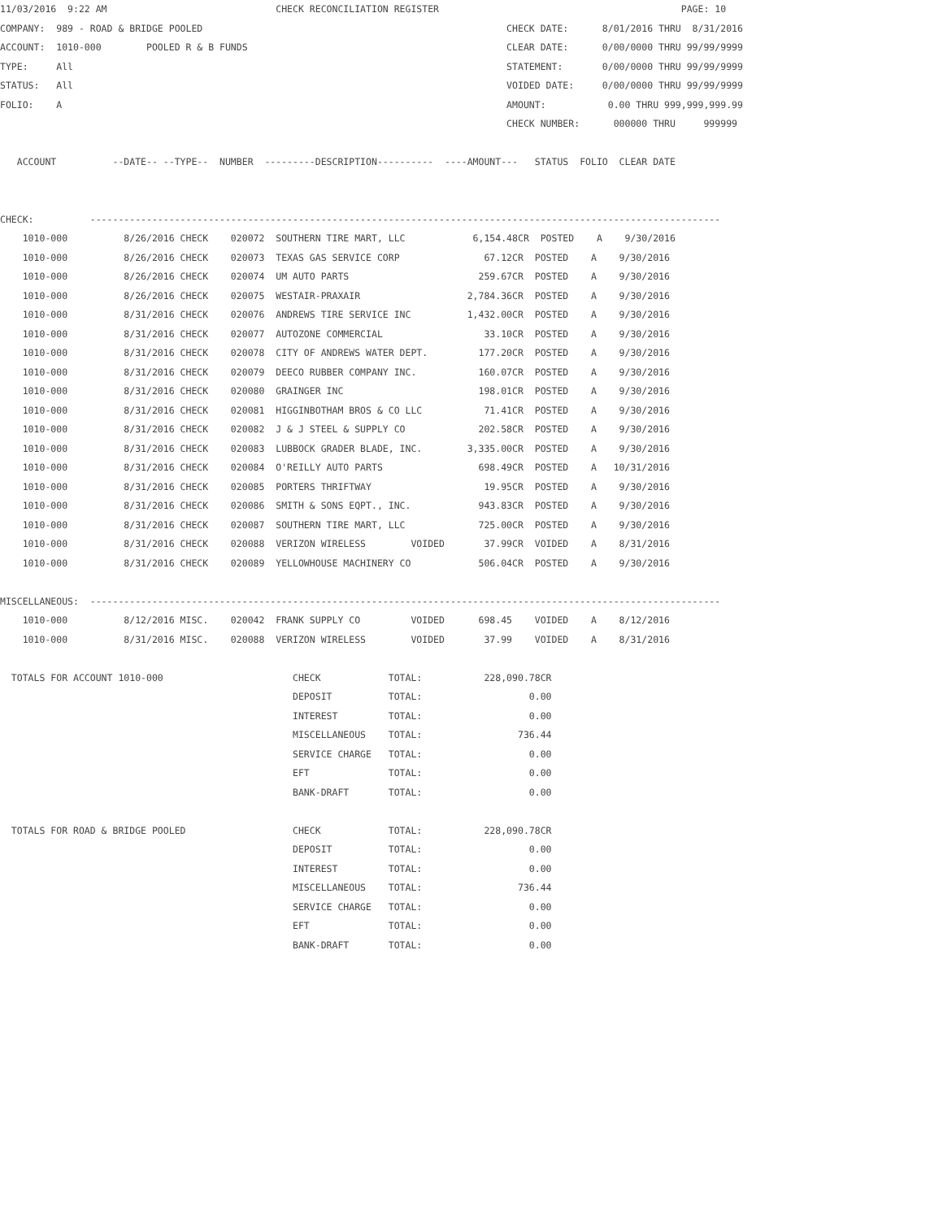11/03/2016  9:22 AM                              CHECK RECONCILIATION REGISTER                                           PAGE: 10
COMPANY:  989 - ROAD & BRIDGE POOLED                                                      CHECK DATE:      8/01/2016 THRU  8/31/2016
ACCOUNT:  1010-000        POOLED R & B FUNDS                                              CLEAR DATE:      0/00/0000 THRU 99/99/9999
TYPE:     All                                                                             STATEMENT:       0/00/0000 THRU 99/99/9999
STATUS:   All                                                                             VOIDED DATE:     0/00/0000 THRU 99/99/9999
FOLIO:    A                                                                               AMOUNT:           0.00 THRU 999,999,999.99
                                                                                          CHECK NUMBER:      000000 THRU     999999

   ACCOUNT          --DATE-- --TYPE--  NUMBER  ---------DESCRIPTION----------  ----AMOUNT---   STATUS  FOLIO  CLEAR DATE


CHECK:          ----------------------------------------------------------------------------------------------------------------
    1010-000          8/26/2016 CHECK    020072  SOUTHERN TIRE MART, LLC            6,154.48CR  POSTED    A    9/30/2016
    1010-000          8/26/2016 CHECK    020073  TEXAS GAS SERVICE CORP               67.12CR  POSTED    A    9/30/2016
    1010-000          8/26/2016 CHECK    020074  UM AUTO PARTS                       259.67CR  POSTED    A    9/30/2016
    1010-000          8/26/2016 CHECK    020075  WESTAIR-PRAXAIR                   2,784.36CR  POSTED    A    9/30/2016
    1010-000          8/31/2016 CHECK    020076  ANDREWS TIRE SERVICE INC          1,432.00CR  POSTED    A    9/30/2016
    1010-000          8/31/2016 CHECK    020077  AUTOZONE COMMERCIAL                  33.10CR  POSTED    A    9/30/2016
    1010-000          8/31/2016 CHECK    020078  CITY OF ANDREWS WATER DEPT.         177.20CR  POSTED    A    9/30/2016
    1010-000          8/31/2016 CHECK    020079  DEECO RUBBER COMPANY INC.           160.07CR  POSTED    A    9/30/2016
    1010-000          8/31/2016 CHECK    020080  GRAINGER INC                        198.01CR  POSTED    A    9/30/2016
    1010-000          8/31/2016 CHECK    020081  HIGGINBOTHAM BROS & CO LLC           71.41CR  POSTED    A    9/30/2016
    1010-000          8/31/2016 CHECK    020082  J & J STEEL & SUPPLY CO             202.58CR  POSTED    A    9/30/2016
    1010-000          8/31/2016 CHECK    020083  LUBBOCK GRADER BLADE, INC.        3,335.00CR  POSTED    A    9/30/2016
    1010-000          8/31/2016 CHECK    020084  O'REILLY AUTO PARTS                 698.49CR  POSTED    A   10/31/2016
    1010-000          8/31/2016 CHECK    020085  PORTERS THRIFTWAY                    19.95CR  POSTED    A    9/30/2016
    1010-000          8/31/2016 CHECK    020086  SMITH & SONS EQPT., INC.            943.83CR  POSTED    A    9/30/2016
    1010-000          8/31/2016 CHECK    020087  SOUTHERN TIRE MART, LLC             725.00CR  POSTED    A    9/30/2016
    1010-000          8/31/2016 CHECK    020088  VERIZON WIRELESS        VOIDED       37.99CR  VOIDED    A    8/31/2016
    1010-000          8/31/2016 CHECK    020089  YELLOWHOUSE MACHINERY CO            506.04CR  POSTED    A    9/30/2016

MISCELLANEOUS:  ----------------------------------------------------------------------------------------------------------------
    1010-000          8/12/2016 MISC.    020042  FRANK SUPPLY CO         VOIDED      698.45    VOIDED    A    8/12/2016
    1010-000          8/31/2016 MISC.    020088  VERIZON WIRELESS        VOIDED       37.99    VOIDED    A    8/31/2016

  TOTALS FOR ACCOUNT 1010-000                       CHECK            TOTAL:           228,090.78CR
                                                    DEPOSIT          TOTAL:                   0.00
                                                    INTEREST         TOTAL:                   0.00
                                                    MISCELLANEOUS    TOTAL:                 736.44
                                                    SERVICE CHARGE   TOTAL:                   0.00
                                                    EFT              TOTAL:                   0.00
                                                    BANK-DRAFT       TOTAL:                   0.00

  TOTALS FOR ROAD & BRIDGE POOLED                   CHECK            TOTAL:           228,090.78CR
                                                    DEPOSIT          TOTAL:                   0.00
                                                    INTEREST         TOTAL:                   0.00
                                                    MISCELLANEOUS    TOTAL:                 736.44
                                                    SERVICE CHARGE   TOTAL:                   0.00
                                                    EFT              TOTAL:                   0.00
                                                    BANK-DRAFT       TOTAL:                   0.00